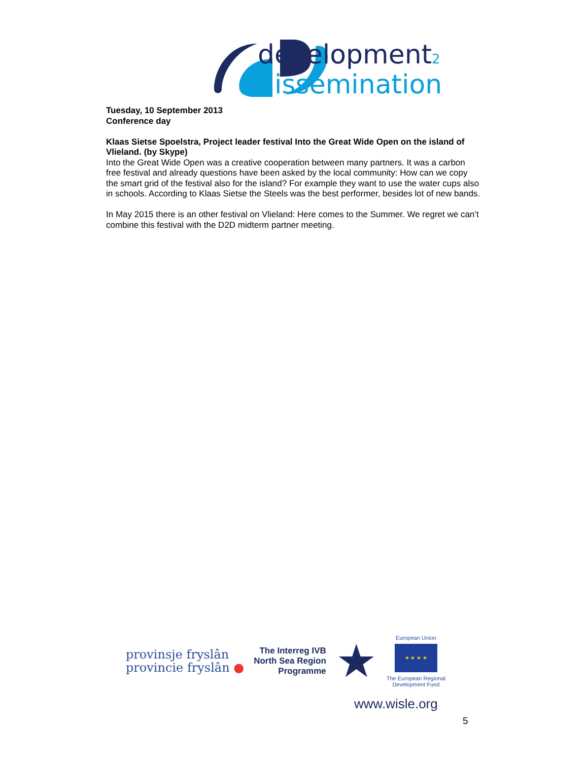development2
dissemination
Tuesday, 10 September 2013
Conference day
Klaas Sietse Spoelstra, Project leader festival Into the Great Wide Open on the island of Vlieland. (by Skype)
Into the Great Wide Open was a creative cooperation between many partners. It was a carbon free festival and already questions have been asked by the local community: How can we copy the smart grid of the festival also for the island? For example they want to use the water cups also in schools. According to Klaas Sietse the Steels was the best performer, besides lot of new bands.
In May 2015 there is an other festival on Vlieland: Here comes to the Summer. We regret we can’t combine this festival with the D2D midterm partner meeting.
provinsje fryslân
provincie fryslân ●
The Interreg IVB
North Sea Region
Programme
★
European Union
★ ★ ★ ★
The European Regional
Development Fund
www.wisle.org
5